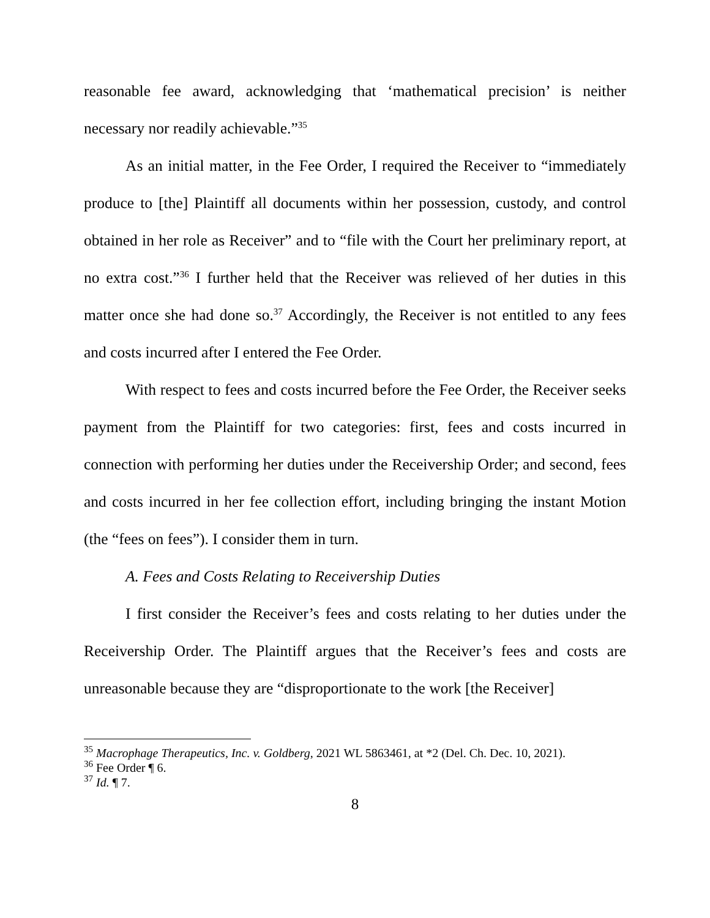reasonable fee award, acknowledging that ‘mathematical precision’ is neither necessary nor readily achievable.”<sup>35</sup>
As an initial matter, in the Fee Order, I required the Receiver to “immediately produce to [the] Plaintiff all documents within her possession, custody, and control obtained in her role as Receiver” and to “file with the Court her preliminary report, at no extra cost.”<sup>36</sup> I further held that the Receiver was relieved of her duties in this matter once she had done so.<sup>37</sup> Accordingly, the Receiver is not entitled to any fees and costs incurred after I entered the Fee Order.
With respect to fees and costs incurred before the Fee Order, the Receiver seeks payment from the Plaintiff for two categories: first, fees and costs incurred in connection with performing her duties under the Receivership Order; and second, fees and costs incurred in her fee collection effort, including bringing the instant Motion (the “fees on fees”). I consider them in turn.
A. Fees and Costs Relating to Receivership Duties
I first consider the Receiver’s fees and costs relating to her duties under the Receivership Order. The Plaintiff argues that the Receiver’s fees and costs are unreasonable because they are “disproportionate to the work [the Receiver]
<sup>35</sup> Macrophage Therapeutics, Inc. v. Goldberg, 2021 WL 5863461, at *2 (Del. Ch. Dec. 10, 2021).
<sup>36</sup> Fee Order ¶ 6.
<sup>37</sup> Id. ¶ 7.
8